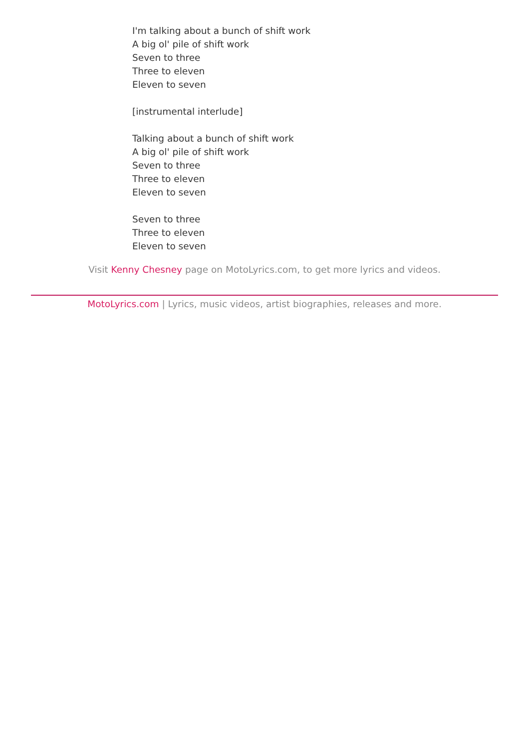I'm talking about a bunch of shift work
A big ol' pile of shift work
Seven to three
Three to eleven
Eleven to seven
[instrumental interlude]
Talking about a bunch of shift work
A big ol' pile of shift work
Seven to three
Three to eleven
Eleven to seven
Seven to three
Three to eleven
Eleven to seven
Visit Kenny Chesney page on MotoLyrics.com, to get more lyrics and videos.
MotoLyrics.com | Lyrics, music videos, artist biographies, releases and more.